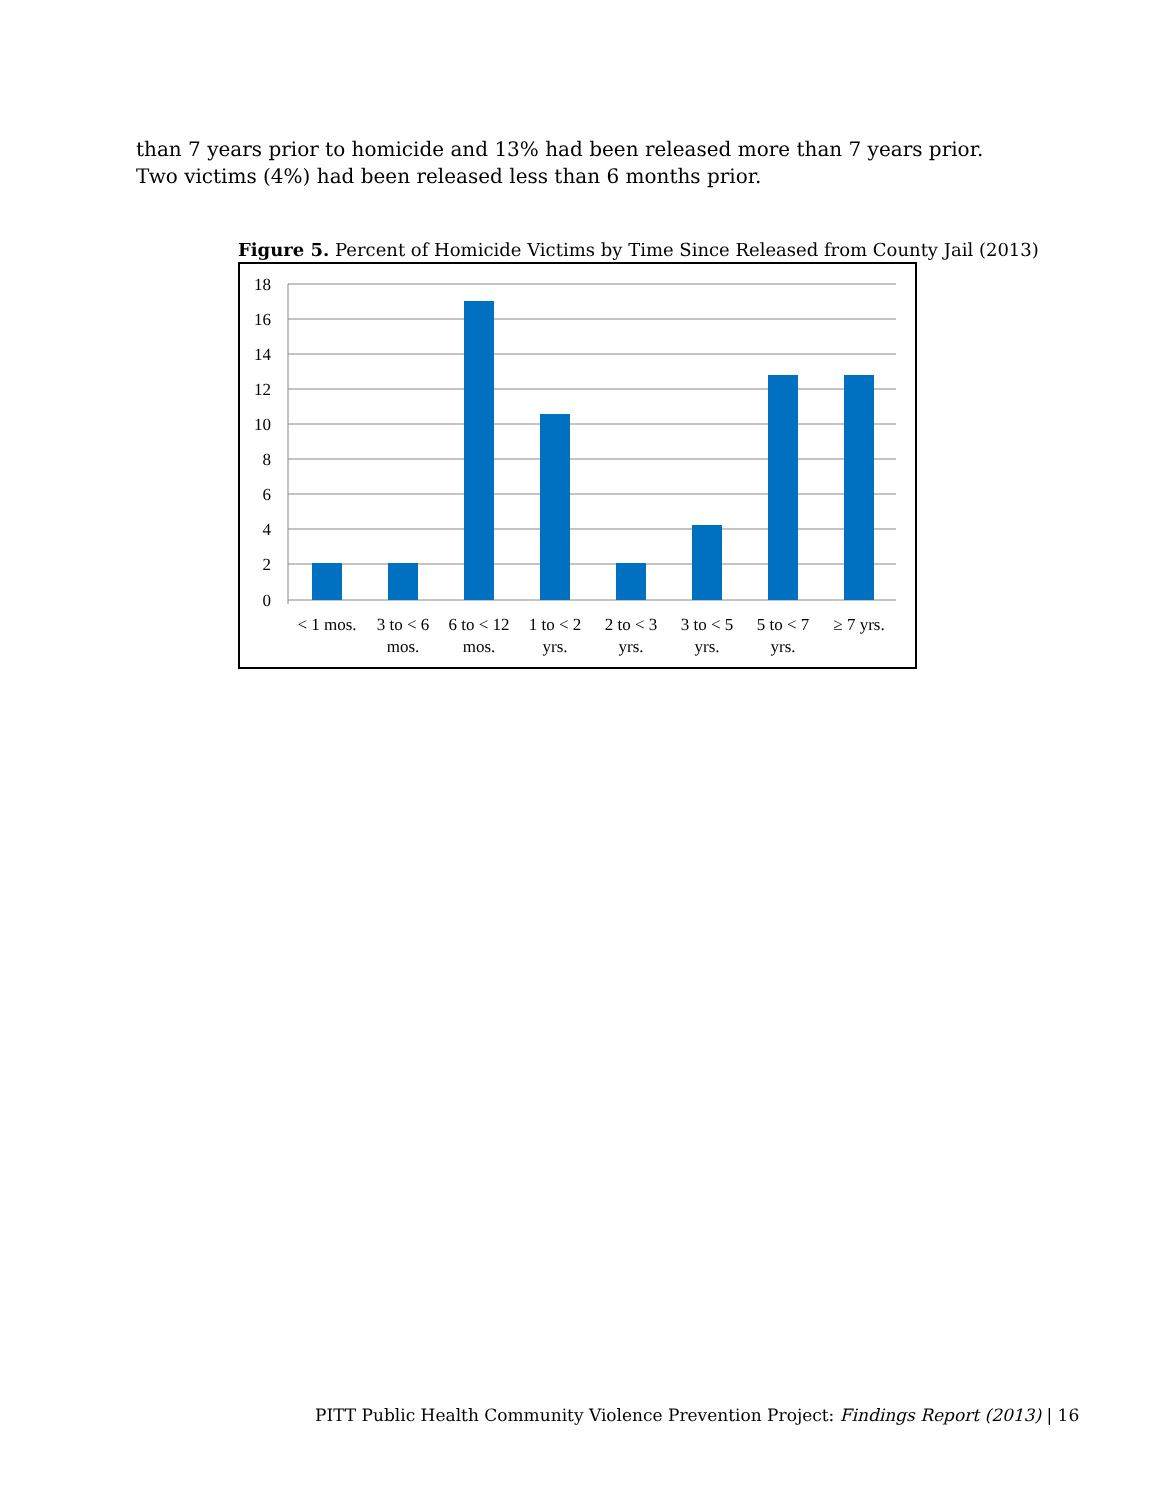than 7 years prior to homicide and 13% had been released more than 7 years prior. Two victims (4%) had been released less than 6 months prior.
Figure 5. Percent of Homicide Victims by Time Since Released from County Jail (2013)
18
16
14
12
10
8
6
4
2
0
< 1 mos.
3 to < 6
mos.
6 to < 12
mos.
1 to < 2
yrs.
2 to < 3
yrs.
3 to < 5
yrs.
5 to < 7
yrs.
≥ 7 yrs.
PITT Public Health Community Violence Prevention Project: Findings Report (2013) | 16